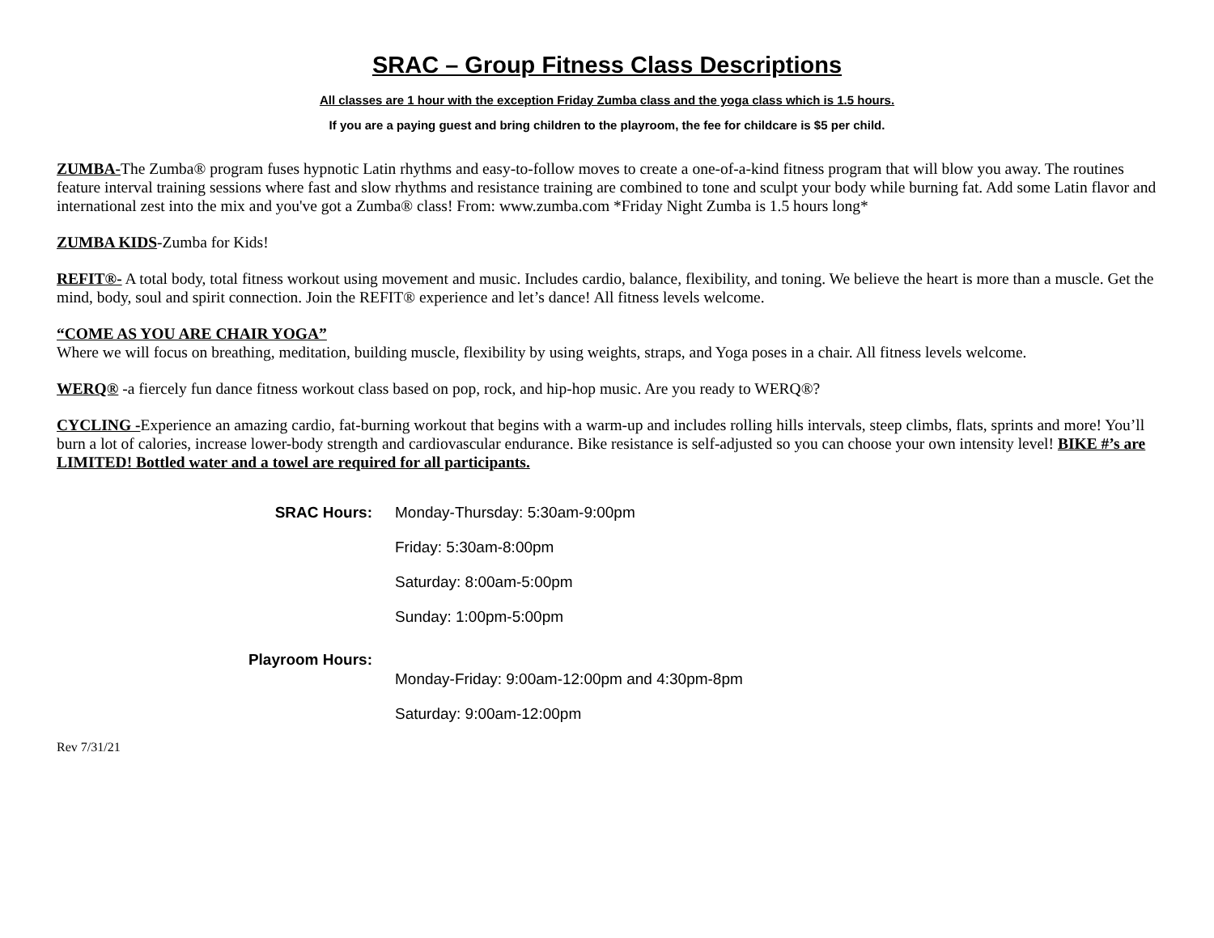SRAC – Group Fitness Class Descriptions
All classes are 1 hour with the exception Friday Zumba class and the yoga class which is 1.5 hours.
If you are a paying guest and bring children to the playroom, the fee for childcare is $5 per child.
ZUMBA-The Zumba® program fuses hypnotic Latin rhythms and easy-to-follow moves to create a one-of-a-kind fitness program that will blow you away. The routines feature interval training sessions where fast and slow rhythms and resistance training are combined to tone and sculpt your body while burning fat. Add some Latin flavor and international zest into the mix and you've got a Zumba® class! From: www.zumba.com *Friday Night Zumba is 1.5 hours long*
ZUMBA KIDS-Zumba for Kids!
REFIT®- A total body, total fitness workout using movement and music. Includes cardio, balance, flexibility, and toning. We believe the heart is more than a muscle. Get the mind, body, soul and spirit connection. Join the REFIT® experience and let’s dance! All fitness levels welcome.
“COME AS YOU ARE CHAIR YOGA”
Where we will focus on breathing, meditation, building muscle, flexibility by using weights, straps, and Yoga poses in a chair. All fitness levels welcome.
WERQ® -a fiercely fun dance fitness workout class based on pop, rock, and hip-hop music. Are you ready to WERQ®?
CYCLING -Experience an amazing cardio, fat-burning workout that begins with a warm-up and includes rolling hills intervals, steep climbs, flats, sprints and more! You’ll burn a lot of calories, increase lower-body strength and cardiovascular endurance. Bike resistance is self-adjusted so you can choose your own intensity level! BIKE #’s are LIMITED! Bottled water and a towel are required for all participants.
SRAC Hours:
Monday-Thursday: 5:30am-9:00pm
Friday: 5:30am-8:00pm
Saturday: 8:00am-5:00pm
Sunday: 1:00pm-5:00pm
Playroom Hours:
Monday-Friday: 9:00am-12:00pm and 4:30pm-8pm
Saturday: 9:00am-12:00pm
Rev 7/31/21